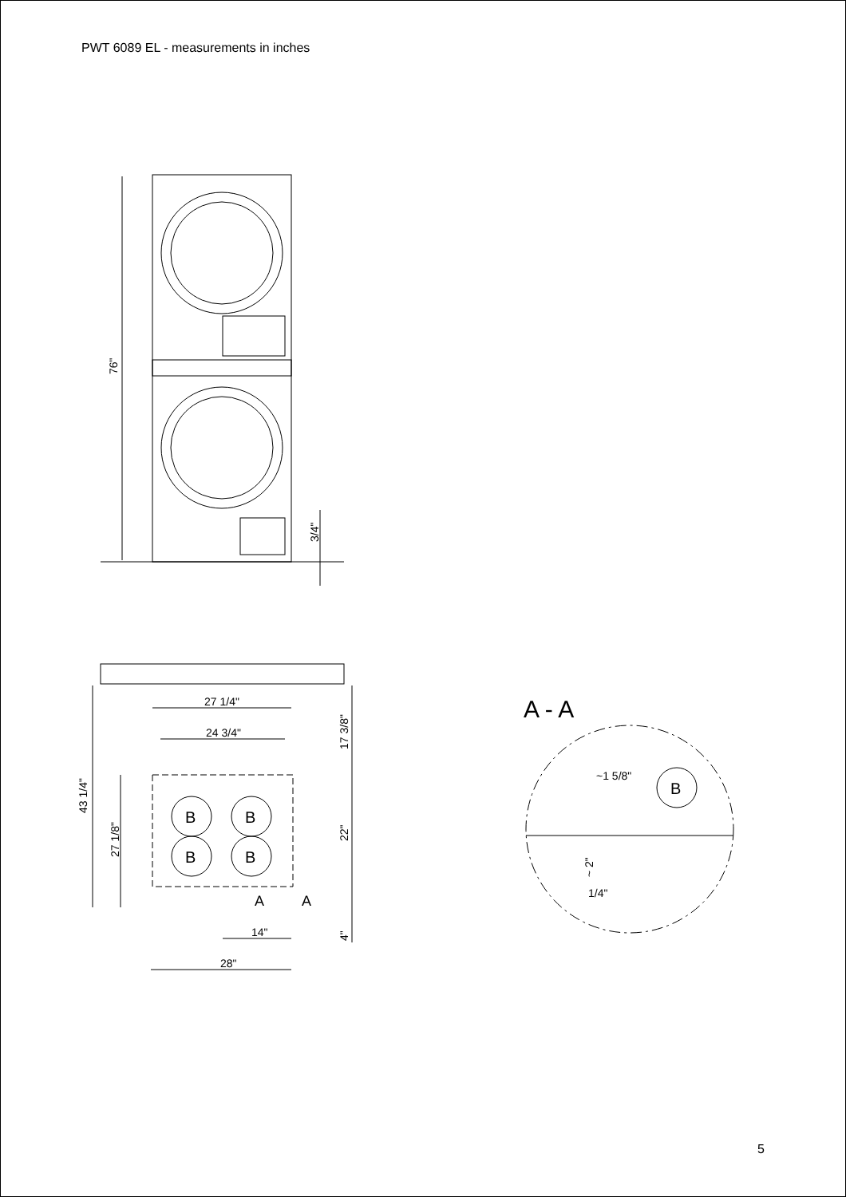PWT 6089 EL - measurements in inches
76"
3/4"
27 1/4"
24 3/4"
43 1/4"
27 1/8"
17 3/8"
22"
4"
14"
28"
B
B
B
B
A
A
A - A
~1 5/8"
B
~ 2"
1/4"
5